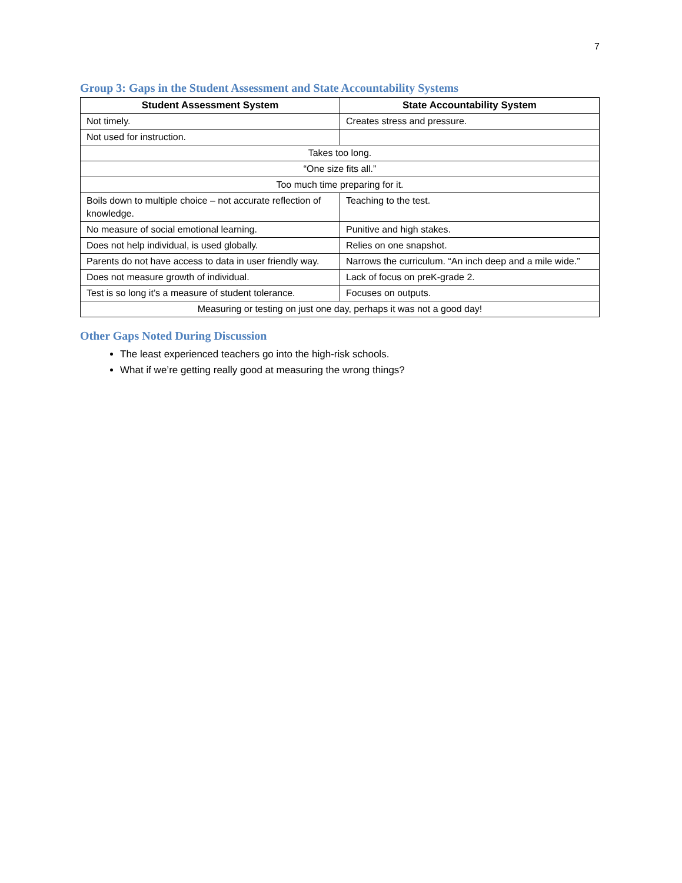7
Group 3: Gaps in the Student Assessment and State Accountability Systems
| Student Assessment System | State Accountability System |
| --- | --- |
| Not timely. | Creates stress and pressure. |
| Not used for instruction. | |
| Takes too long. | |
| “One size fits all.” | |
| Too much time preparing for it. | |
| Boils down to multiple choice – not accurate reflection of knowledge. | Teaching to the test. |
| No measure of social emotional learning. | Punitive and high stakes. |
| Does not help individual, is used globally. | Relies on one snapshot. |
| Parents do not have access to data in user friendly way. | Narrows the curriculum. “An inch deep and a mile wide.” |
| Does not measure growth of individual. | Lack of focus on preK-grade 2. |
| Test is so long it’s a measure of student tolerance. | Focuses on outputs. |
| Measuring or testing on just one day, perhaps it was not a good day! | |
Other Gaps Noted During Discussion
The least experienced teachers go into the high-risk schools.
What if we’re getting really good at measuring the wrong things?